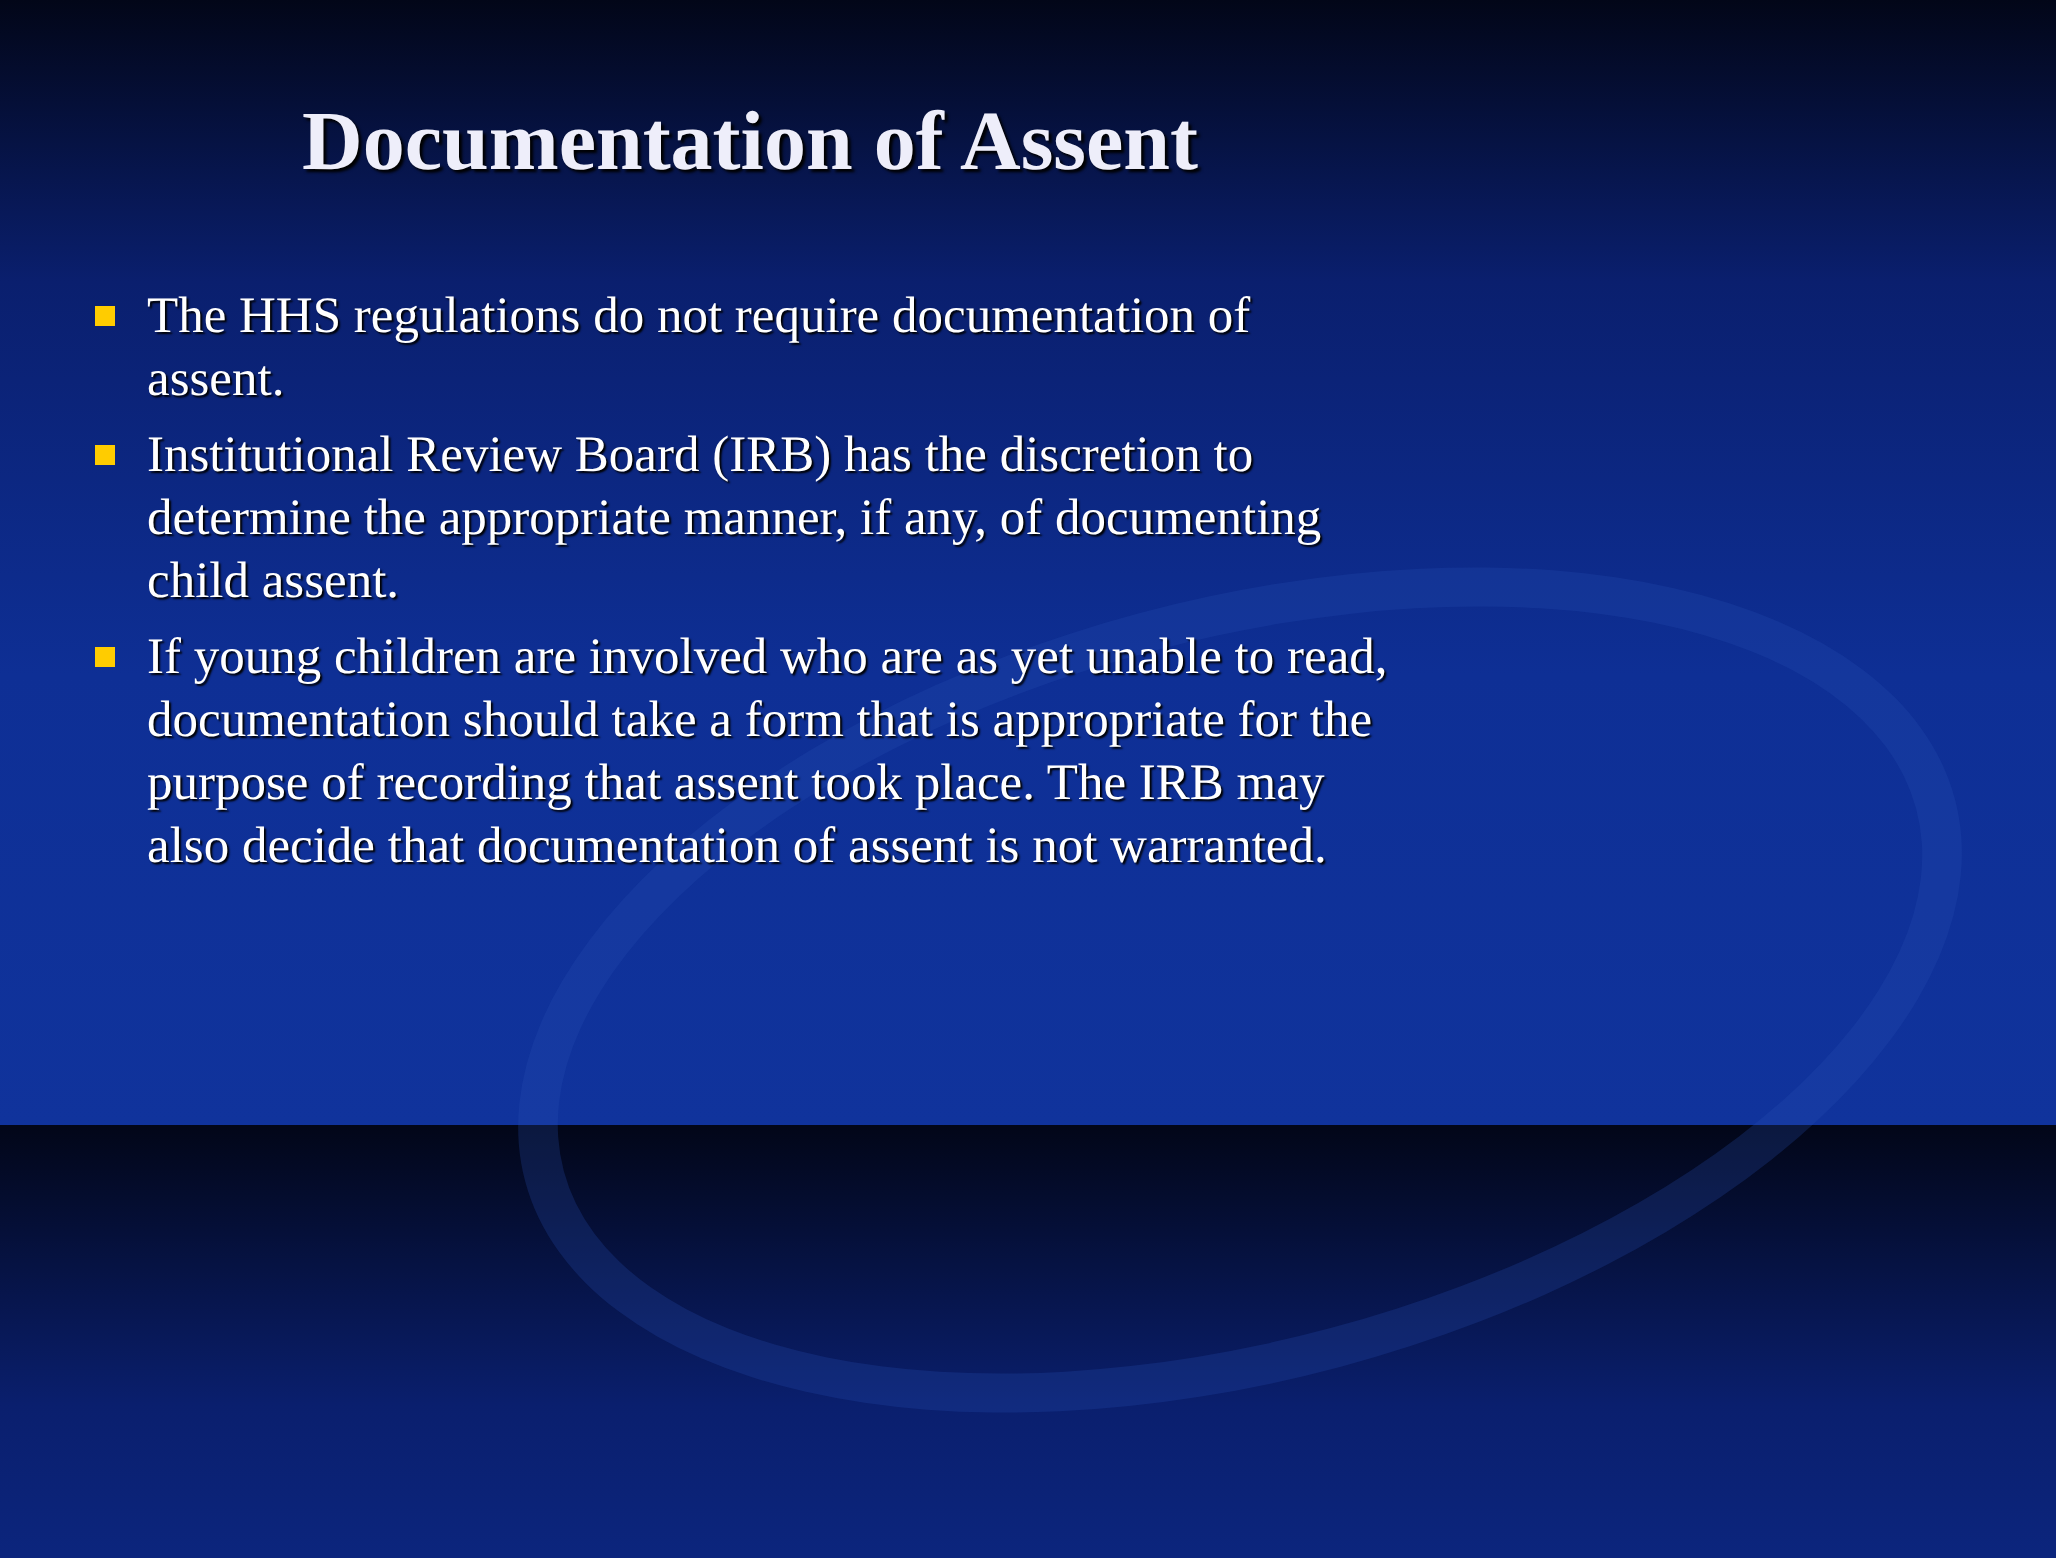Documentation of Assent
The HHS regulations do not require documentation of assent.
Institutional Review Board (IRB) has the discretion to determine the appropriate manner, if any, of documenting child assent.
If young children are involved who are as yet unable to read, documentation should take a form that is appropriate for the purpose of recording that assent took place. The IRB may also decide that documentation of assent is not warranted.